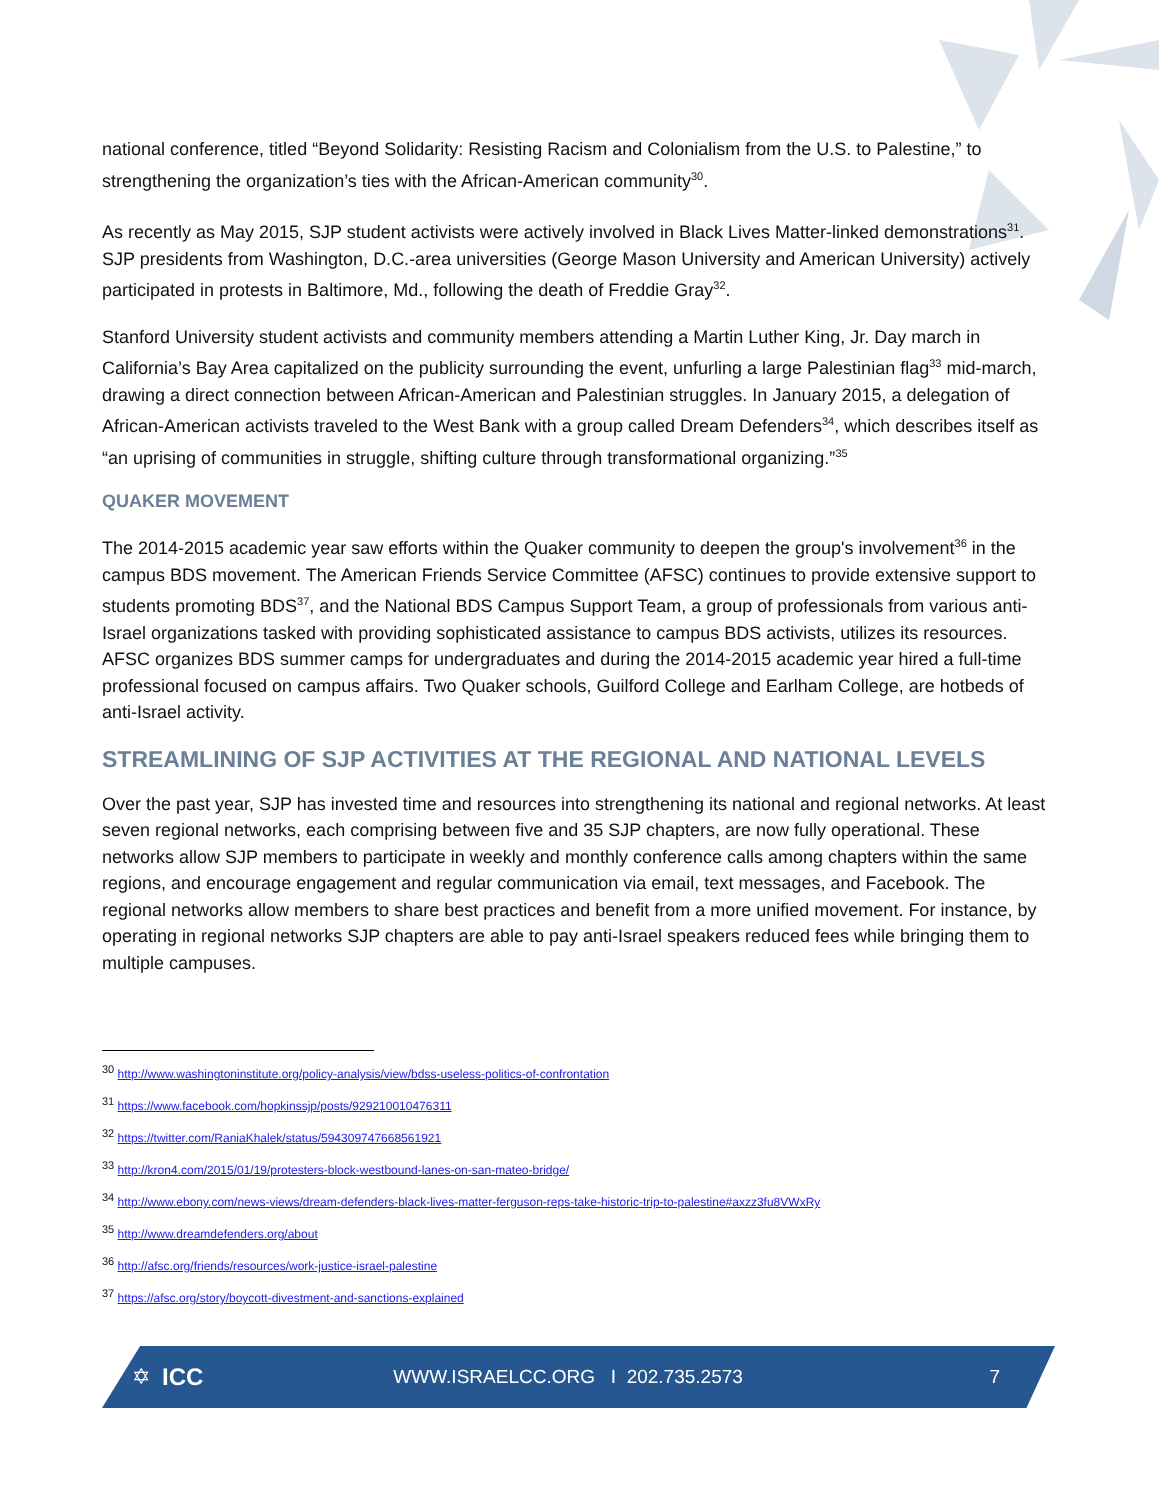national conference, titled “Beyond Solidarity: Resisting Racism and Colonialism from the U.S. to Palestine,” to strengthening the organization’s ties with the African-American community<sup>30</sup>.
As recently as May 2015, SJP student activists were actively involved in Black Lives Matter-linked demonstrations<sup>31</sup>. SJP presidents from Washington, D.C.-area universities (George Mason University and American University) actively participated in protests in Baltimore, Md., following the death of Freddie Gray<sup>32</sup>.
Stanford University student activists and community members attending a Martin Luther King, Jr. Day march in California’s Bay Area capitalized on the publicity surrounding the event, unfurling a large Palestinian flag<sup>33</sup> mid-march, drawing a direct connection between African-American and Palestinian struggles. In January 2015, a delegation of African-American activists traveled to the West Bank with a group called Dream Defenders<sup>34</sup>, which describes itself as “an uprising of communities in struggle, shifting culture through transformational organizing.”<sup>35</sup>
QUAKER MOVEMENT
The 2014-2015 academic year saw efforts within the Quaker community to deepen the group's involvement<sup>36</sup> in the campus BDS movement. The American Friends Service Committee (AFSC) continues to provide extensive support to students promoting BDS<sup>37</sup>, and the National BDS Campus Support Team, a group of professionals from various anti-Israel organizations tasked with providing sophisticated assistance to campus BDS activists, utilizes its resources. AFSC organizes BDS summer camps for undergraduates and during the 2014-2015 academic year hired a full-time professional focused on campus affairs. Two Quaker schools, Guilford College and Earlham College, are hotbeds of anti-Israel activity.
STREAMLINING OF SJP ACTIVITIES AT THE REGIONAL AND NATIONAL LEVELS
Over the past year, SJP has invested time and resources into strengthening its national and regional networks. At least seven regional networks, each comprising between five and 35 SJP chapters, are now fully operational. These networks allow SJP members to participate in weekly and monthly conference calls among chapters within the same regions, and encourage engagement and regular communication via email, text messages, and Facebook. The regional networks allow members to share best practices and benefit from a more unified movement. For instance, by operating in regional networks SJP chapters are able to pay anti-Israel speakers reduced fees while bringing them to multiple campuses.
<sup>30</sup> http://www.washingtoninstitute.org/policy-analysis/view/bdss-useless-politics-of-confrontation
<sup>31</sup> https://www.facebook.com/hopkinssjp/posts/929210010476311
<sup>32</sup> https://twitter.com/RaniaKhalek/status/594309747668561921
<sup>33</sup> http://kron4.com/2015/01/19/protesters-block-westbound-lanes-on-san-mateo-bridge/
<sup>34</sup> http://www.ebony.com/news-views/dream-defenders-black-lives-matter-ferguson-reps-take-historic-trip-to-palestine#axzz3fu8VWxRy
<sup>35</sup> http://www.dreamdefenders.org/about
<sup>36</sup> http://afsc.org/friends/resources/work-justice-israel-palestine
<sup>37</sup> https://afsc.org/story/boycott-divestment-and-sanctions-explained
✡ ICC WWW.ISRAELCC.ORG I 202.735.2573 7